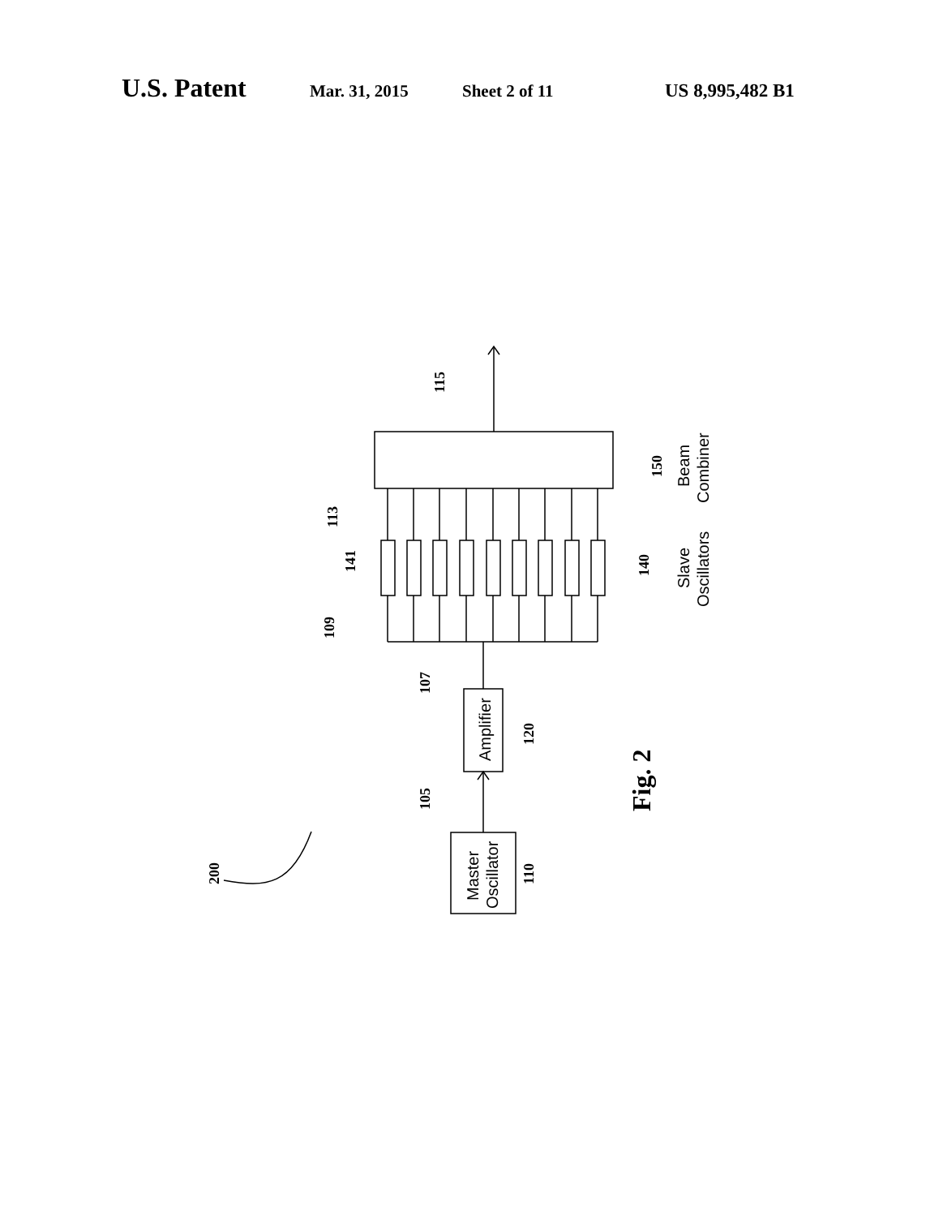U.S. Patent Mar. 31, 2015 Sheet 2 of 11 US 8,995,482 B1
115
150
113
141
140
109
107
120
105
110
200
Fig. 2
Beam
Combiner
Slave
Oscillators
Amplifier
Master
Oscillator